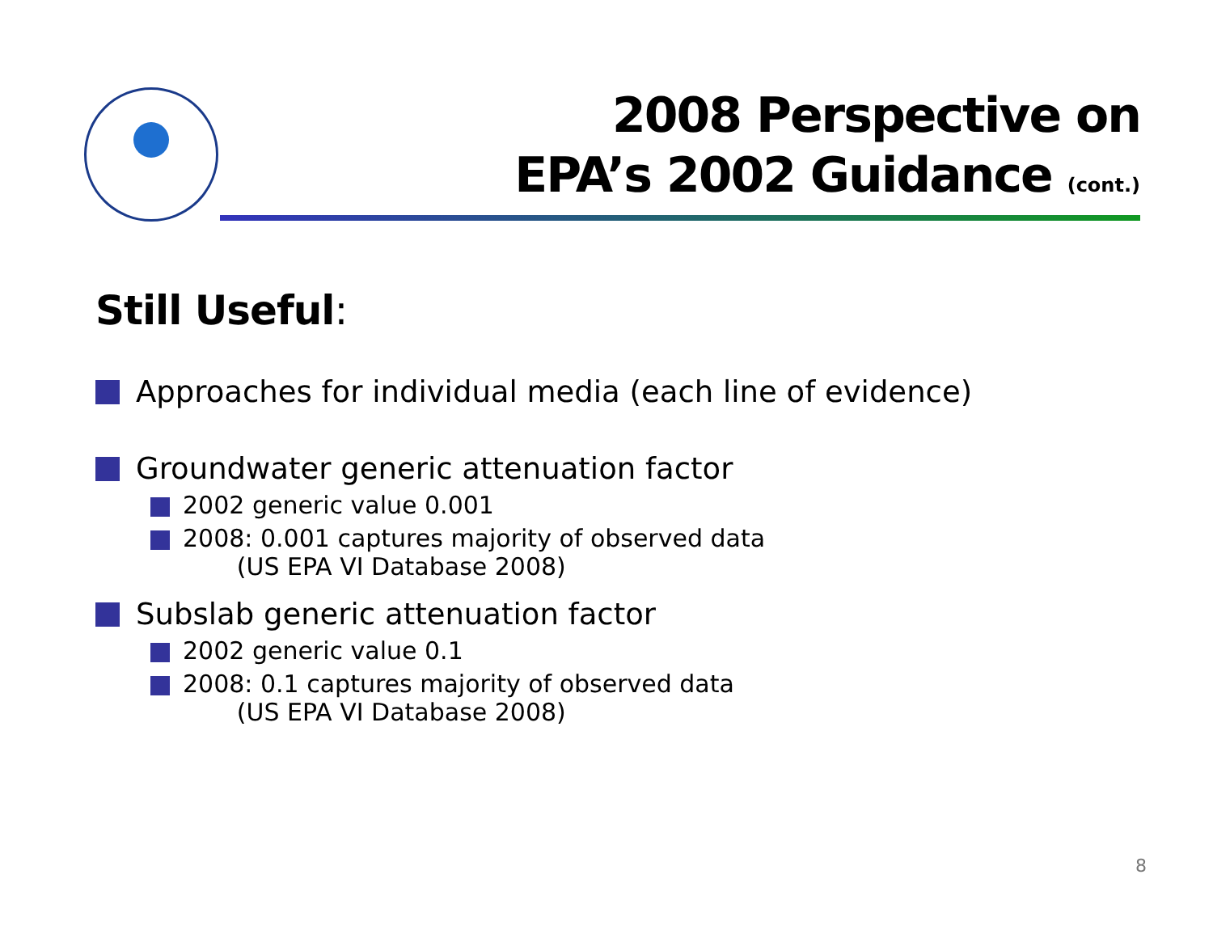2008 Perspective on
EPA’s 2002 Guidance (cont.)
Still Useful:
Approaches for individual media (each line of evidence)
Groundwater generic attenuation factor
2002 generic value 0.001
2008: 0.001 captures majority of observed data
(US EPA VI Database 2008)
Subslab generic attenuation factor
2002 generic value 0.1
2008: 0.1 captures majority of observed data
(US EPA VI Database 2008)
8